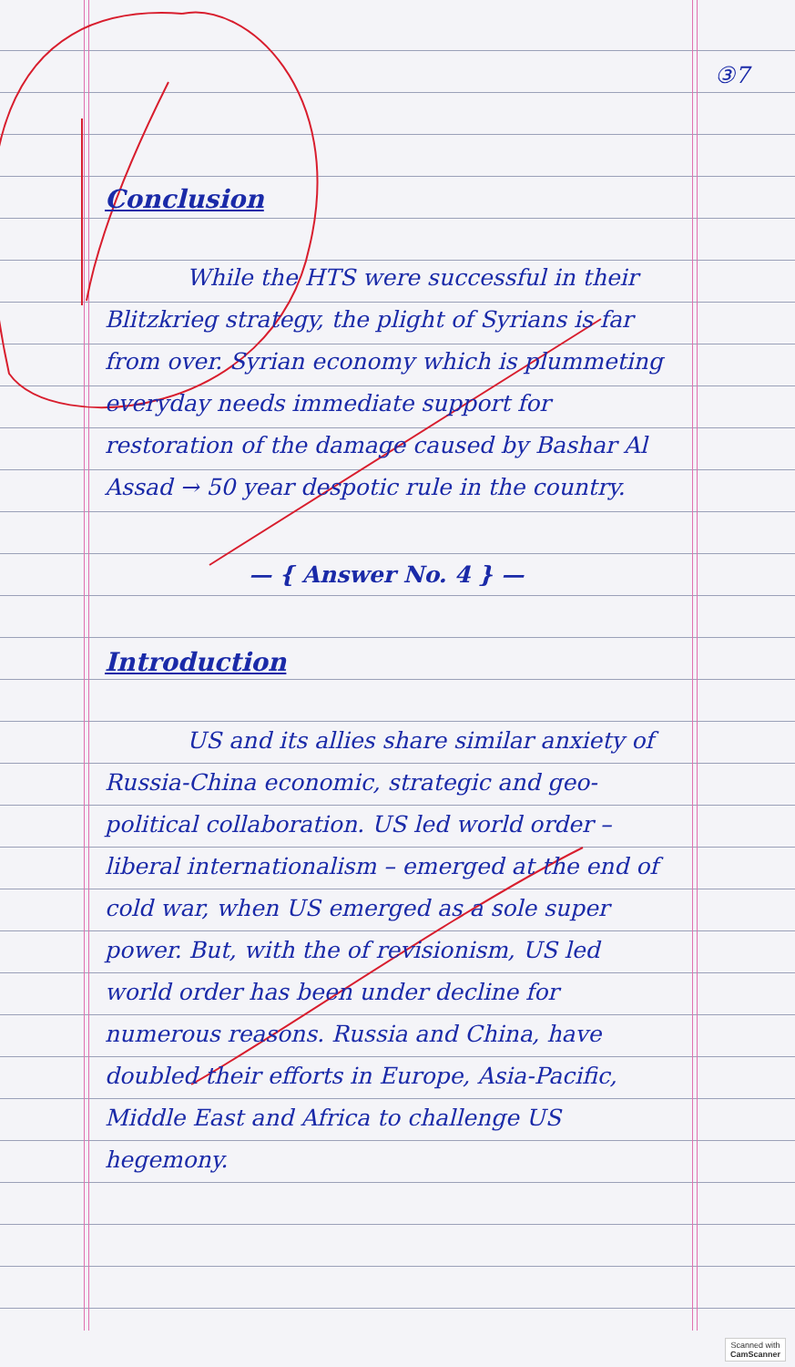③7
Conclusion
While the HTS were successful in their Blitzkrieg strategy, the plight of Syrians is far from over. Syrian economy which is plummeting everyday needs immediate support for restoration of the damage caused by Bashar Al Assad → 50 year despotic rule in the country.
— { Answer No. 4 } —
Introduction
US and its allies share similar anxiety of Russia-China economic, strategic and geo-political collaboration. US led world order – liberal internationalism – emerged at the end of cold war, when US emerged as a sole super power. But, with the of revisionism, US led world order has been under decline for numerous reasons. Russia and China, have doubled their efforts in Europe, Asia-Pacific, Middle East and Africa to challenge US hegemony.
Scanned with
CamScanner